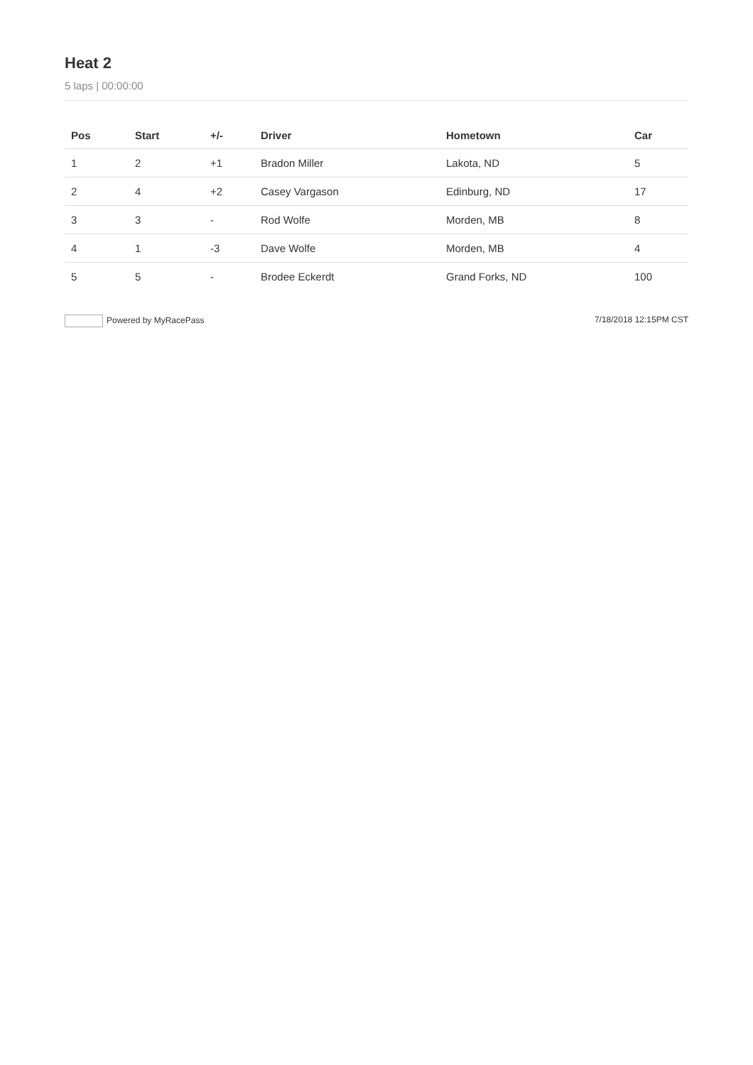Heat 2
5 laps | 00:00:00
| Pos | Start | +/- | Driver | Hometown | Car |
| --- | --- | --- | --- | --- | --- |
| 1 | 2 | +1 | Bradon Miller | Lakota, ND | 5 |
| 2 | 4 | +2 | Casey Vargason | Edinburg, ND | 17 |
| 3 | 3 | - | Rod Wolfe | Morden, MB | 8 |
| 4 | 1 | -3 | Dave Wolfe | Morden, MB | 4 |
| 5 | 5 | - | Brodee Eckerdt | Grand Forks, ND | 100 |
Powered by MyRacePass 7/18/2018 12:15PM CST